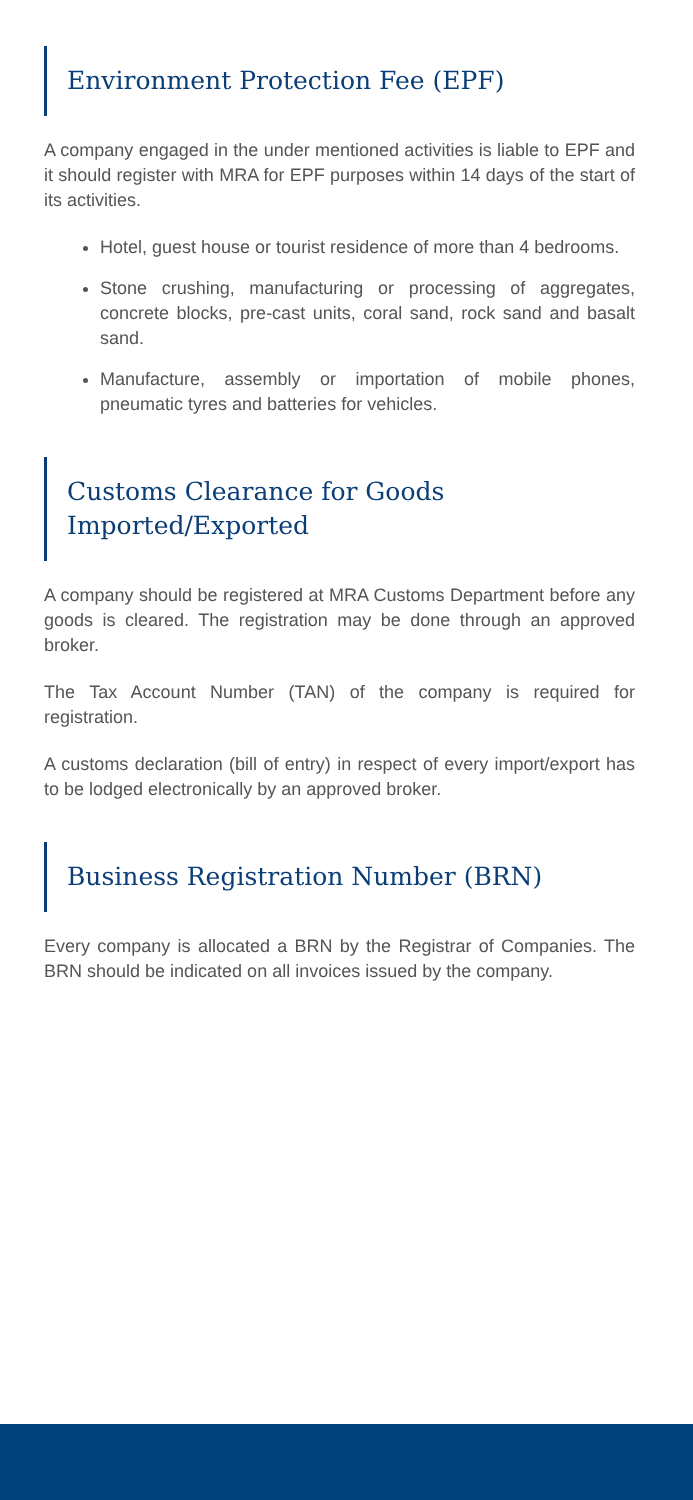Environment Protection Fee (EPF)
A company engaged in the under mentioned activities is liable to EPF and it should register with MRA for EPF purposes within 14 days of the start of its activities.
Hotel, guest house or tourist residence of more than 4 bedrooms.
Stone crushing, manufacturing or processing of aggregates, concrete blocks, pre-cast units, coral sand, rock sand and basalt sand.
Manufacture, assembly or importation of mobile phones, pneumatic tyres and batteries for vehicles.
Customs Clearance for Goods Imported/Exported
A company should be registered at MRA Customs Department before any goods is cleared. The registration may be done through an approved broker.
The Tax Account Number (TAN) of the company is required for registration.
A customs declaration (bill of entry) in respect of every import/export has to be lodged electronically by an approved broker.
Business Registration Number (BRN)
Every company is allocated a BRN by the Registrar of Companies. The BRN should be indicated on all invoices issued by the company.